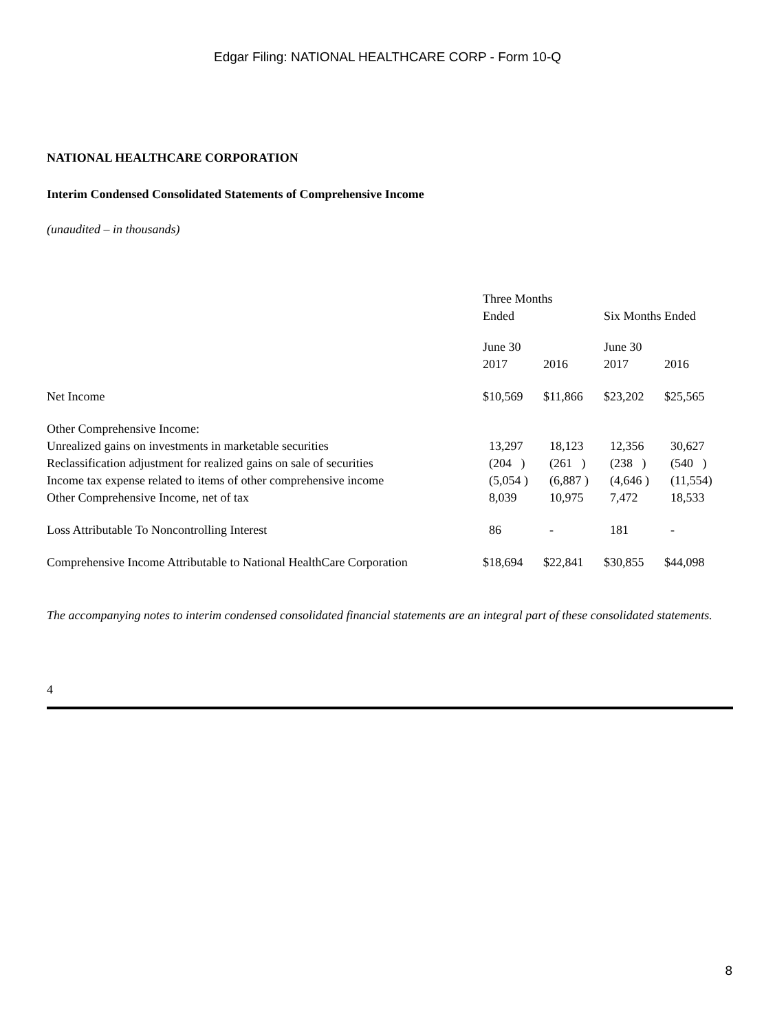Edgar Filing: NATIONAL HEALTHCARE CORP - Form 10-Q
NATIONAL HEALTHCARE CORPORATION
Interim Condensed Consolidated Statements of Comprehensive Income
(unaudited – in thousands)
| | Three Months Ended | | Six Months Ended | |
| | June 30 | | June 30 | |
| | 2017 | 2016 | 2017 | 2016 |
| Net Income | $10,569 | $11,866 | $23,202 | $25,565 |
| Other Comprehensive Income: | | | | |
| Unrealized gains on investments in marketable securities | 13,297 | 18,123 | 12,356 | 30,627 |
| Reclassification adjustment for realized gains on sale of securities | (204 ) | (261 ) | (238 ) | (540 ) |
| Income tax expense related to items of other comprehensive income | (5,054 ) | (6,887 ) | (4,646 ) | (11,554) |
| Other Comprehensive Income, net of tax | 8,039 | 10,975 | 7,472 | 18,533 |
| Loss Attributable To Noncontrolling Interest | 86 | - | 181 | - |
| Comprehensive Income Attributable to National HealthCare Corporation | $18,694 | $22,841 | $30,855 | $44,098 |
The accompanying notes to interim condensed consolidated financial statements are an integral part of these consolidated statements.
4
8